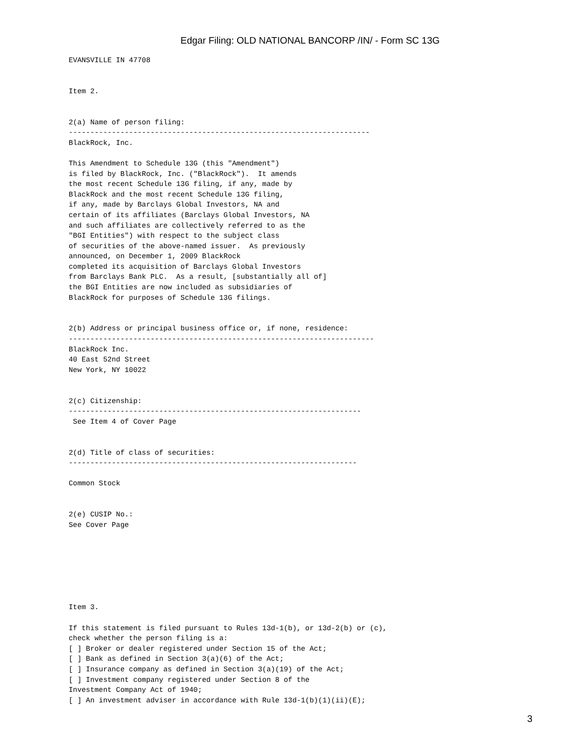Edgar Filing: OLD NATIONAL BANCORP /IN/ - Form SC 13G
EVANSVILLE IN 47708


Item 2.


2(a) Name of person filing:
----------------------------------------------------------------------
BlackRock, Inc.

This Amendment to Schedule 13G (this "Amendment")
is filed by BlackRock, Inc. ("BlackRock").  It amends
the most recent Schedule 13G filing, if any, made by
BlackRock and the most recent Schedule 13G filing,
if any, made by Barclays Global Investors, NA and
certain of its affiliates (Barclays Global Investors, NA
and such affiliates are collectively referred to as the
"BGI Entities") with respect to the subject class
of securities of the above-named issuer.  As previously
announced, on December 1, 2009 BlackRock
completed its acquisition of Barclays Global Investors
from Barclays Bank PLC.  As a result, [substantially all of]
the BGI Entities are now included as subsidiaries of
BlackRock for purposes of Schedule 13G filings.


2(b) Address or principal business office or, if none, residence:
-----------------------------------------------------------------------
BlackRock Inc.
40 East 52nd Street
New York, NY 10022


2(c) Citizenship:
--------------------------------------------------------------------
 See Item 4 of Cover Page


2(d) Title of class of securities:
-------------------------------------------------------------------

Common Stock


2(e) CUSIP No.:
See Cover Page







Item 3.

If this statement is filed pursuant to Rules 13d-1(b), or 13d-2(b) or (c),
check whether the person filing is a:
[ ] Broker or dealer registered under Section 15 of the Act;
[ ] Bank as defined in Section 3(a)(6) of the Act;
[ ] Insurance company as defined in Section 3(a)(19) of the Act;
[ ] Investment company registered under Section 8 of the
Investment Company Act of 1940;
[ ] An investment adviser in accordance with Rule 13d-1(b)(1)(ii)(E);
3